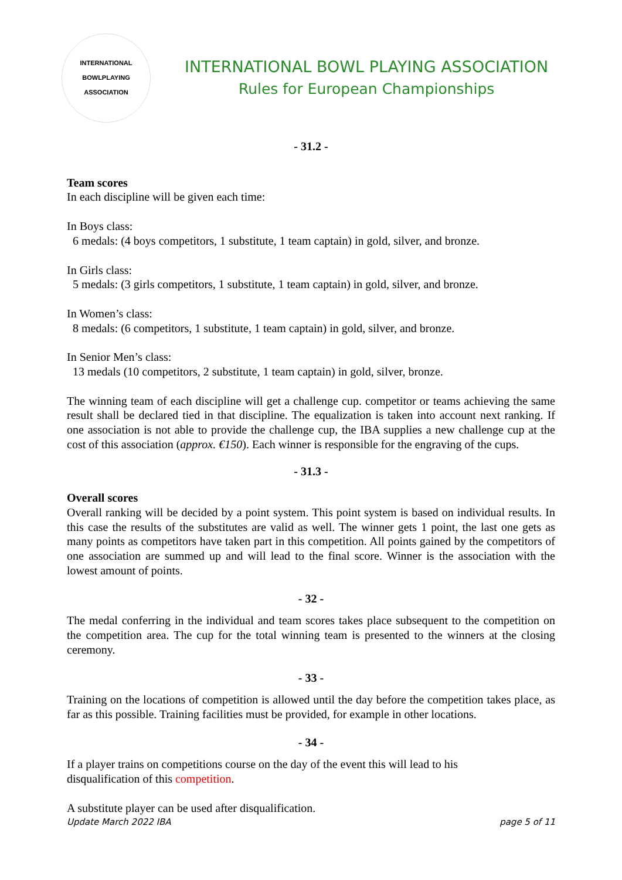INTERNATIONAL BOWLPLAYING ASSOCIATION
INTERNATIONAL BOWL PLAYING ASSOCIATION
Rules for European Championships
- 31.2 -
Team scores
In each discipline will be given each time:
In Boys class:
6 medals: (4 boys competitors, 1 substitute, 1 team captain) in gold, silver, and bronze.
In Girls class:
5 medals: (3 girls competitors, 1 substitute, 1 team captain) in gold, silver, and bronze.
In Women’s class:
8 medals: (6 competitors, 1 substitute, 1 team captain) in gold, silver, and bronze.
In Senior Men’s class:
13 medals (10 competitors, 2 substitute, 1 team captain) in gold, silver, bronze.
The winning team of each discipline will get a challenge cup. competitor or teams achieving the same result shall be declared tied in that discipline. The equalization is taken into account next ranking. If one association is not able to provide the challenge cup, the IBA supplies a new challenge cup at the cost of this association (approx. €150). Each winner is responsible for the engraving of the cups.
- 31.3 -
Overall scores
Overall ranking will be decided by a point system. This point system is based on individual results. In this case the results of the substitutes are valid as well. The winner gets 1 point, the last one gets as many points as competitors have taken part in this competition. All points gained by the competitors of one association are summed up and will lead to the final score. Winner is the association with the lowest amount of points.
- 32 -
The medal conferring in the individual and team scores takes place subsequent to the competition on the competition area. The cup for the total winning team is presented to the winners at the closing ceremony.
- 33 -
Training on the locations of competition is allowed until the day before the competition takes place, as far as this possible. Training facilities must be provided, for example in other locations.
- 34 -
If a player trains on competitions course on the day of the event this will lead to his
disqualification of this competition.
A substitute player can be used after disqualification.
Update March 2022 IBA page 5 of 11